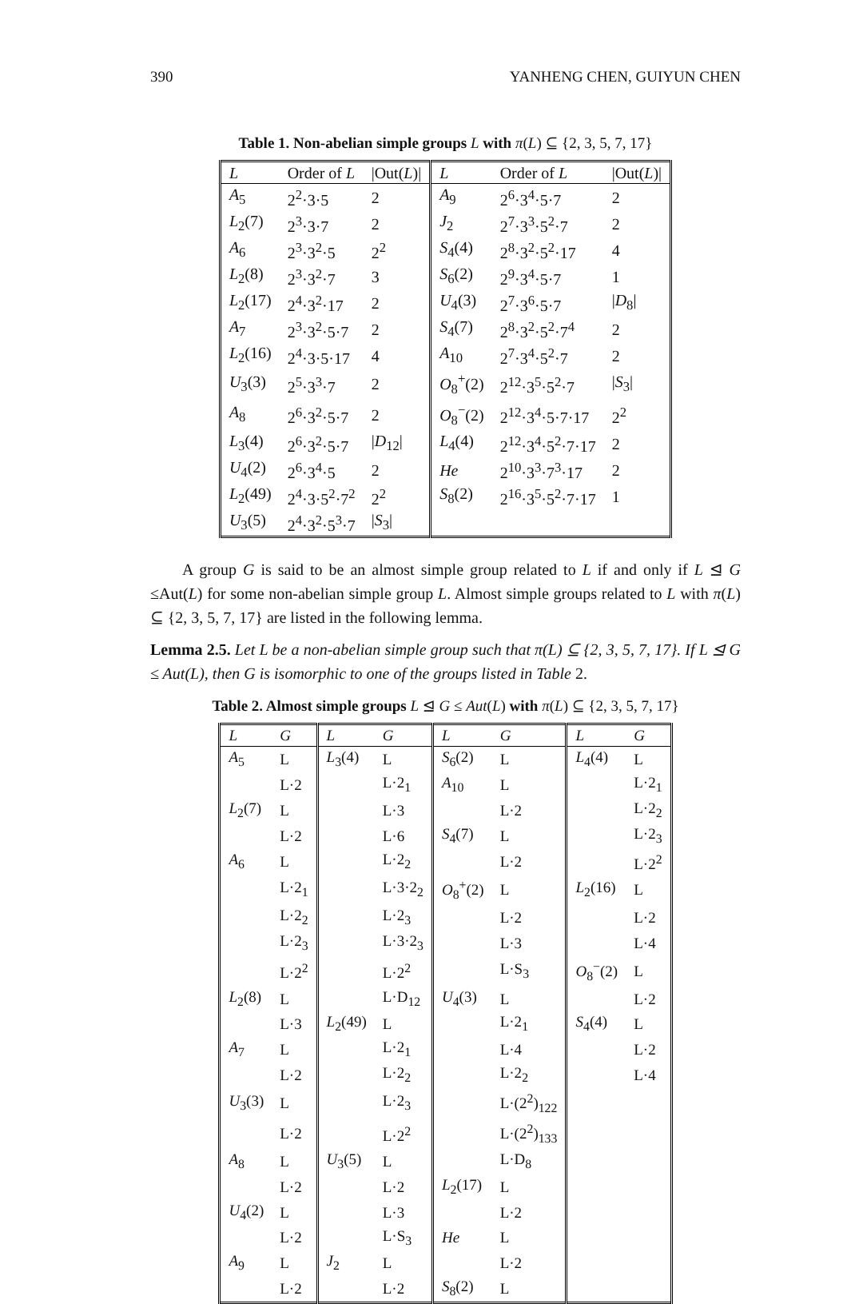390 YANHENG CHEN, GUIYUN CHEN
Table 1. Non-abelian simple groups L with π(L) ⊆ {2, 3, 5, 7, 17}
| L | Order of L | /Out( L )/ | L | Order of L | /Out( L )/ |
| --- | --- | --- | --- | --- | --- |
| A<sub>5</sub> | 2<sup>2</sup>·3·5 | 2 | A<sub>9</sub> | 2<sup>6</sup>·3<sup>4</sup>·5·7 | 2 |
| L<sub>2</sub>(7) | 2<sup>3</sup>·3·7 | 2 | J<sub>2</sub> | 2<sup>7</sup>·3<sup>3</sup>·5<sup>2</sup>·7 | 2 |
| A<sub>6</sub> | 2<sup>3</sup>·3<sup>2</sup>·5 | 2<sup>2</sup> | S<sub>4</sub>(4) | 2<sup>8</sup>·3<sup>2</sup>·5<sup>2</sup>·17 | 4 |
| L<sub>2</sub>(8) | 2<sup>3</sup>·3<sup>2</sup>·7 | 3 | S<sub>6</sub>(2) | 2<sup>9</sup>·3<sup>4</sup>·5·7 | 1 |
| L<sub>2</sub>(17) | 2<sup>4</sup>·3<sup>2</sup>·17 | 2 | U<sub>4</sub>(3) | 2<sup>7</sup>·3<sup>6</sup>·5·7 | / D<sub>8</sub>/ |
| A<sub>7</sub> | 2<sup>3</sup>·3<sup>2</sup>·5·7 | 2 | S<sub>4</sub>(7) | 2<sup>8</sup>·3<sup>2</sup>·5<sup>2</sup>·7<sup>4</sup> | 2 |
| L<sub>2</sub>(16) | 2<sup>4</sup>·3·5·17 | 4 | A<sub>10</sub> | 2<sup>7</sup>·3<sup>4</sup>·5<sup>2</sup>·7 | 2 |
| U<sub>3</sub>(3) | 2<sup>5</sup>·3<sup>3</sup>·7 | 2 | O<sub>8</sub><sup>+</sup>(2) | 2<sup>12</sup>·3<sup>5</sup>·5<sup>2</sup>·7 | / S<sub>3</sub>/ |
| A<sub>8</sub> | 2<sup>6</sup>·3<sup>2</sup>·5·7 | 2 | O<sub>8</sub><sup>−</sup>(2) | 2<sup>12</sup>·3<sup>4</sup>·5·7·17 | 2<sup>2</sup> |
| L<sub>3</sub>(4) | 2<sup>6</sup>·3<sup>2</sup>·5·7 | / D<sub>12</sub>/ | L<sub>4</sub>(4) | 2<sup>12</sup>·3<sup>4</sup>·5<sup>2</sup>·7·17 | 2 |
| U<sub>4</sub>(2) | 2<sup>6</sup>·3<sup>4</sup>·5 | 2 | He | 2<sup>10</sup>·3<sup>3</sup>·7<sup>3</sup>·17 | 2 |
| L<sub>2</sub>(49) | 2<sup>4</sup>·3·5<sup>2</sup>·7<sup>2</sup> | 2<sup>2</sup> | S<sub>8</sub>(2) | 2<sup>16</sup>·3<sup>5</sup>·5<sup>2</sup>·7·17 | 1 |
| U<sub>3</sub>(5) | 2<sup>4</sup>·3<sup>2</sup>·5<sup>3</sup>·7 | / S<sub>3</sub>/ | | | |
A group G is said to be an almost simple group related to L if and only if L ⊴ G ≤Aut(L) for some non-abelian simple group L. Almost simple groups related to L with π(L) ⊆ {2, 3, 5, 7, 17} are listed in the following lemma.
Lemma 2.5. Let L be a non-abelian simple group such that π(L) ⊆ {2, 3, 5, 7, 17}. If L ⊴ G ≤ Aut(L), then G is isomorphic to one of the groups listed in Table 2.
Table 2. Almost simple groups L ⊴ G ≤ Aut(L) with π(L) ⊆ {2, 3, 5, 7, 17}
| L | G | L | G | L | G | L | G |
| --- | --- | --- | --- | --- | --- | --- | --- |
| A<sub>5</sub> | L | L<sub>3</sub>(4) | L | S<sub>6</sub>(2) | L | L<sub>4</sub>(4) | L |
| | L·2 | | L·2<sub>1</sub> | A<sub>10</sub> | L | | L·2<sub>1</sub> |
| L<sub>2</sub>(7) | L | | L·3 | | L·2 | | L·2<sub>2</sub> |
| | L·2 | | L·6 | S<sub>4</sub>(7) | L | | L·2<sub>3</sub> |
| A<sub>6</sub> | L | | L·2<sub>2</sub> | | L·2 | | L·2<sup>2</sup> |
| | L·2<sub>1</sub> | | L·3·2<sub>2</sub> | O<sub>8</sub><sup>+</sup>(2) | L | L<sub>2</sub>(16) | L |
| | L·2<sub>2</sub> | | L·2<sub>3</sub> | | L·2 | | L·2 |
| | L·2<sub>3</sub> | | L·3·2<sub>3</sub> | | L·3 | | L·4 |
| | L·2<sup>2</sup> | | L·2<sup>2</sup> | | L·S<sub>3</sub> | O<sub>8</sub><sup>−</sup>(2) | L |
| L<sub>2</sub>(8) | L | | L·D<sub>12</sub> | U<sub>4</sub>(3) | L | | L·2 |
| | L·3 | L<sub>2</sub>(49) | L | | L·2<sub>1</sub> | S<sub>4</sub>(4) | L |
| A<sub>7</sub> | L | | L·2<sub>1</sub> | | L·4 | | L·2 |
| | L·2 | | L·2<sub>2</sub> | | L·2<sub>2</sub> | | L·4 |
| U<sub>3</sub>(3) | L | | L·2<sub>3</sub> | | L·(2<sup>2</sup>)<sub>122</sub> | | |
| | L·2 | | L·2<sup>2</sup> | | L·(2<sup>2</sup>)<sub>133</sub> | | |
| A<sub>8</sub> | L | U<sub>3</sub>(5) | L | | L·D<sub>8</sub> | | |
| | L·2 | | L·2 | L<sub>2</sub>(17) | L | | |
| U<sub>4</sub>(2) | L | | L·3 | | L·2 | | |
| | L·2 | | L·S<sub>3</sub> | He | L | | |
| A<sub>9</sub> | L | J<sub>2</sub> | L | | L·2 | | |
| | L·2 | | L·2 | S<sub>8</sub>(2) | L | | |